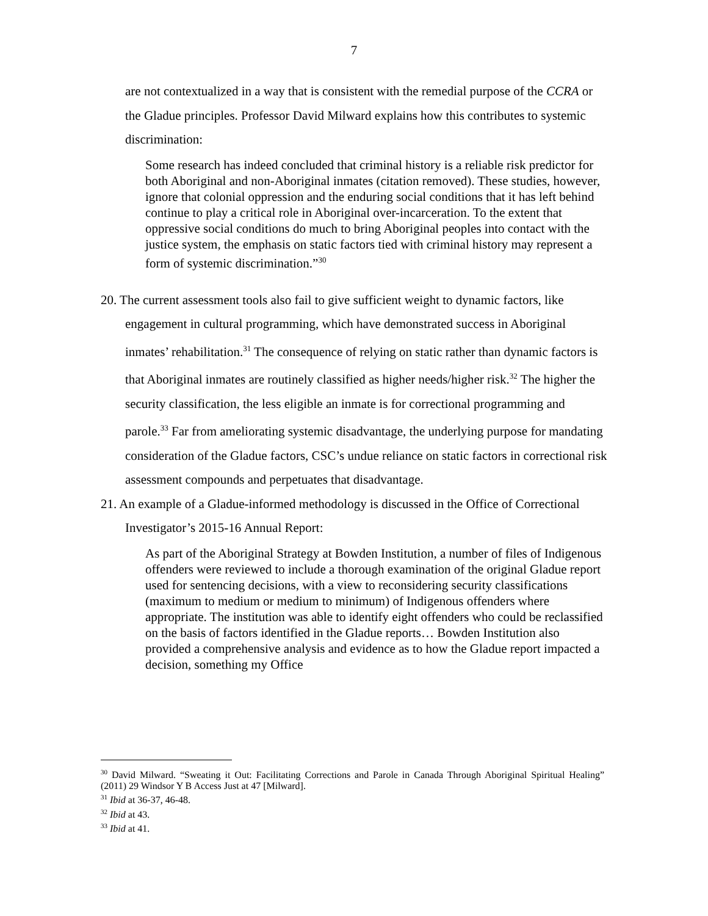7
are not contextualized in a way that is consistent with the remedial purpose of the CCRA or the Gladue principles. Professor David Milward explains how this contributes to systemic discrimination:
Some research has indeed concluded that criminal history is a reliable risk predictor for both Aboriginal and non-Aboriginal inmates (citation removed). These studies, however, ignore that colonial oppression and the enduring social conditions that it has left behind continue to play a critical role in Aboriginal over-incarceration. To the extent that oppressive social conditions do much to bring Aboriginal peoples into contact with the justice system, the emphasis on static factors tied with criminal history may represent a form of systemic discrimination.”<sup>30</sup>
20. The current assessment tools also fail to give sufficient weight to dynamic factors, like engagement in cultural programming, which have demonstrated success in Aboriginal inmates’ rehabilitation.<sup>31</sup> The consequence of relying on static rather than dynamic factors is that Aboriginal inmates are routinely classified as higher needs/higher risk.<sup>32</sup> The higher the security classification, the less eligible an inmate is for correctional programming and parole.<sup>33</sup> Far from ameliorating systemic disadvantage, the underlying purpose for mandating consideration of the Gladue factors, CSC’s undue reliance on static factors in correctional risk assessment compounds and perpetuates that disadvantage.
21. An example of a Gladue-informed methodology is discussed in the Office of Correctional Investigator’s 2015-16 Annual Report:
As part of the Aboriginal Strategy at Bowden Institution, a number of files of Indigenous offenders were reviewed to include a thorough examination of the original Gladue report used for sentencing decisions, with a view to reconsidering security classifications (maximum to medium or medium to minimum) of Indigenous offenders where appropriate. The institution was able to identify eight offenders who could be reclassified on the basis of factors identified in the Gladue reports… Bowden Institution also provided a comprehensive analysis and evidence as to how the Gladue report impacted a decision, something my Office
<sup>30</sup> David Milward. “Sweating it Out: Facilitating Corrections and Parole in Canada Through Aboriginal Spiritual Healing” (2011) 29 Windsor Y B Access Just at 47 [Milward].
<sup>31</sup> Ibid at 36-37, 46-48.
<sup>32</sup> Ibid at 43.
<sup>33</sup> Ibid at 41.